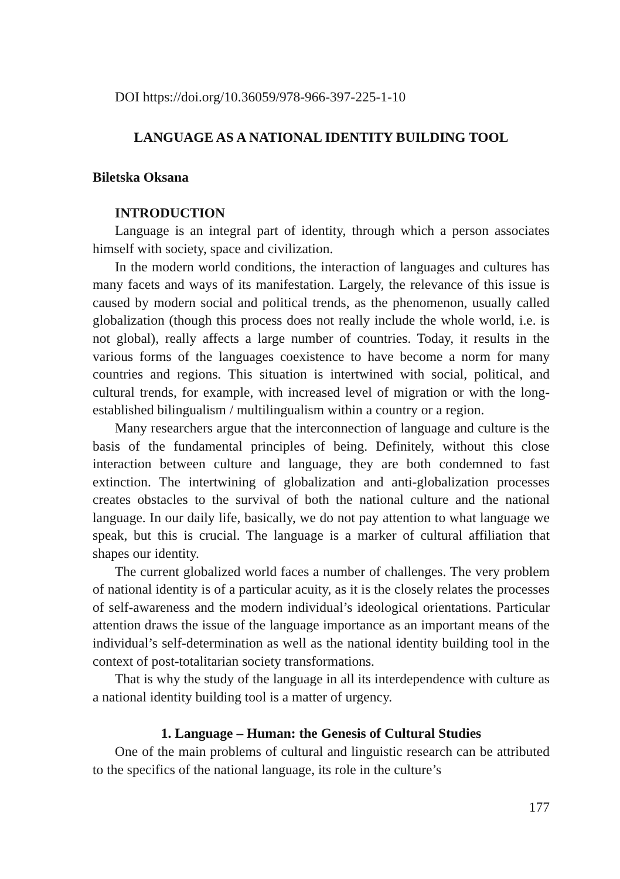DOI https://doi.org/10.36059/978-966-397-225-1-10
LANGUAGE AS A NATIONAL IDENTITY BUILDING TOOL
Biletska Oksana
INTRODUCTION
Language is an integral part of identity, through which a person associates himself with society, space and civilization.
In the modern world conditions, the interaction of languages and cultures has many facets and ways of its manifestation. Largely, the relevance of this issue is caused by modern social and political trends, as the phenomenon, usually called globalization (though this process does not really include the whole world, i.e. is not global), really affects a large number of countries. Today, it results in the various forms of the languages coexistence to have become a norm for many countries and regions. This situation is intertwined with social, political, and cultural trends, for example, with increased level of migration or with the long-established bilingualism / multilingualism within a country or a region.
Many researchers argue that the interconnection of language and culture is the basis of the fundamental principles of being. Definitely, without this close interaction between culture and language, they are both condemned to fast extinction. The intertwining of globalization and anti-globalization processes creates obstacles to the survival of both the national culture and the national language. In our daily life, basically, we do not pay attention to what language we speak, but this is crucial. The language is a marker of cultural affiliation that shapes our identity.
The current globalized world faces a number of challenges. The very problem of national identity is of a particular acuity, as it is the closely relates the processes of self-awareness and the modern individual’s ideological orientations. Particular attention draws the issue of the language importance as an important means of the individual’s self-determination as well as the national identity building tool in the context of post-totalitarian society transformations.
That is why the study of the language in all its interdependence with culture as a national identity building tool is a matter of urgency.
1. Language – Human: the Genesis of Cultural Studies
One of the main problems of cultural and linguistic research can be attributed to the specifics of the national language, its role in the culture’s
177